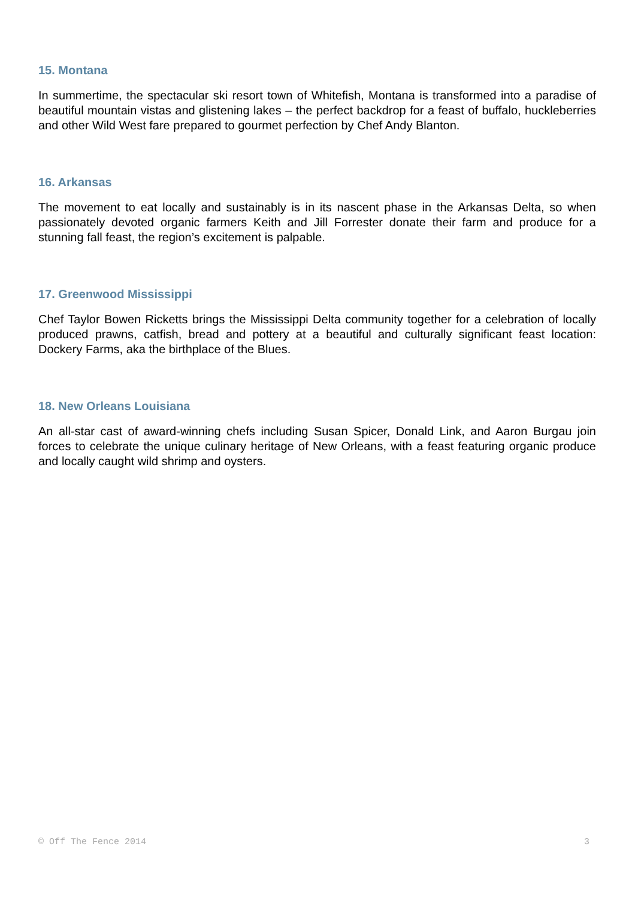15. Montana
In summertime, the spectacular ski resort town of Whitefish, Montana is transformed into a paradise of beautiful mountain vistas and glistening lakes – the perfect backdrop for a feast of buffalo, huckleberries and other Wild West fare prepared to gourmet perfection by Chef Andy Blanton.
16. Arkansas
The movement to eat locally and sustainably is in its nascent phase in the Arkansas Delta, so when passionately devoted organic farmers Keith and Jill Forrester donate their farm and produce for a stunning fall feast, the region’s excitement is palpable.
17. Greenwood Mississippi
Chef Taylor Bowen Ricketts brings the Mississippi Delta community together for a celebration of locally produced prawns, catfish, bread and pottery at a beautiful and culturally significant feast location: Dockery Farms, aka the birthplace of the Blues.
18. New Orleans Louisiana
An all-star cast of award-winning chefs including Susan Spicer, Donald Link, and Aaron Burgau join forces to celebrate the unique culinary heritage of New Orleans, with a feast featuring organic produce and locally caught wild shrimp and oysters.
© Off The Fence 2014 3